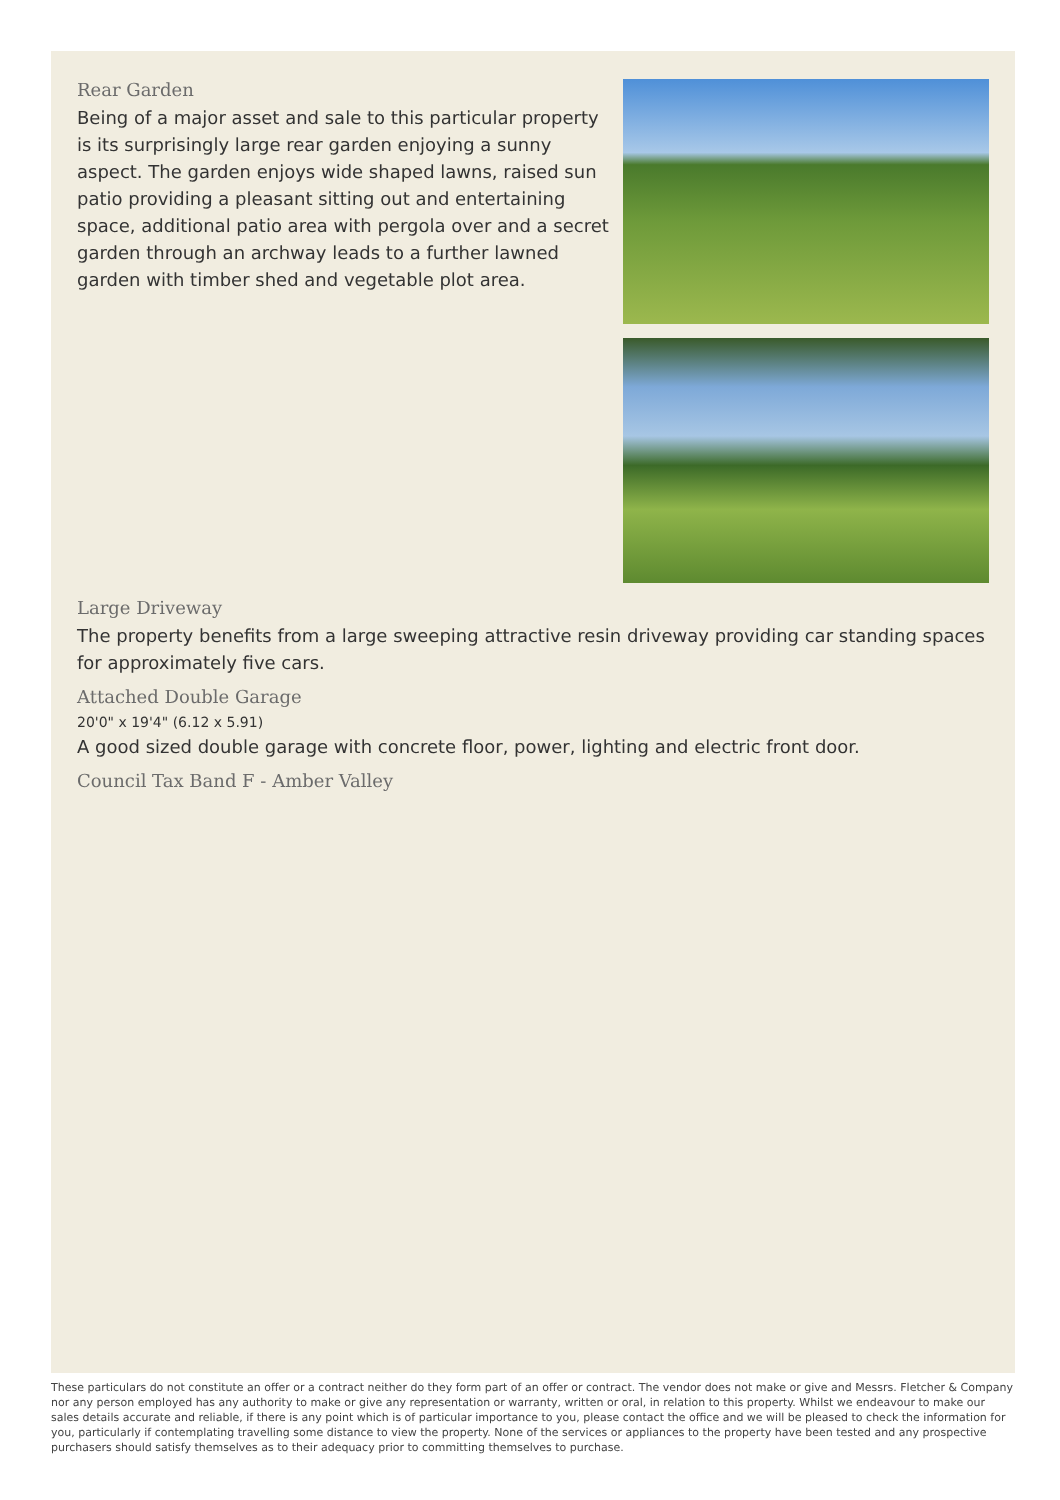Rear Garden
Being of a major asset and sale to this particular property is its surprisingly large rear garden enjoying a sunny aspect. The garden enjoys wide shaped lawns, raised sun patio providing a pleasant sitting out and entertaining space, additional patio area with pergola over and a secret garden through an archway leads to a further lawned garden with timber shed and vegetable plot area.
Large Driveway
The property benefits from a large sweeping attractive resin driveway providing car standing spaces for approximately five cars.
Attached Double Garage
20'0" x 19'4" (6.12 x 5.91)
A good sized double garage with concrete floor, power, lighting and electric front door.
Council Tax Band F - Amber Valley
These particulars do not constitute an offer or a contract neither do they form part of an offer or contract. The vendor does not make or give and Messrs. Fletcher & Company nor any person employed has any authority to make or give any representation or warranty, written or oral, in relation to this property. Whilst we endeavour to make our sales details accurate and reliable, if there is any point which is of particular importance to you, please contact the office and we will be pleased to check the information for you, particularly if contemplating travelling some distance to view the property. None of the services or appliances to the property have been tested and any prospective purchasers should satisfy themselves as to their adequacy prior to committing themselves to purchase.